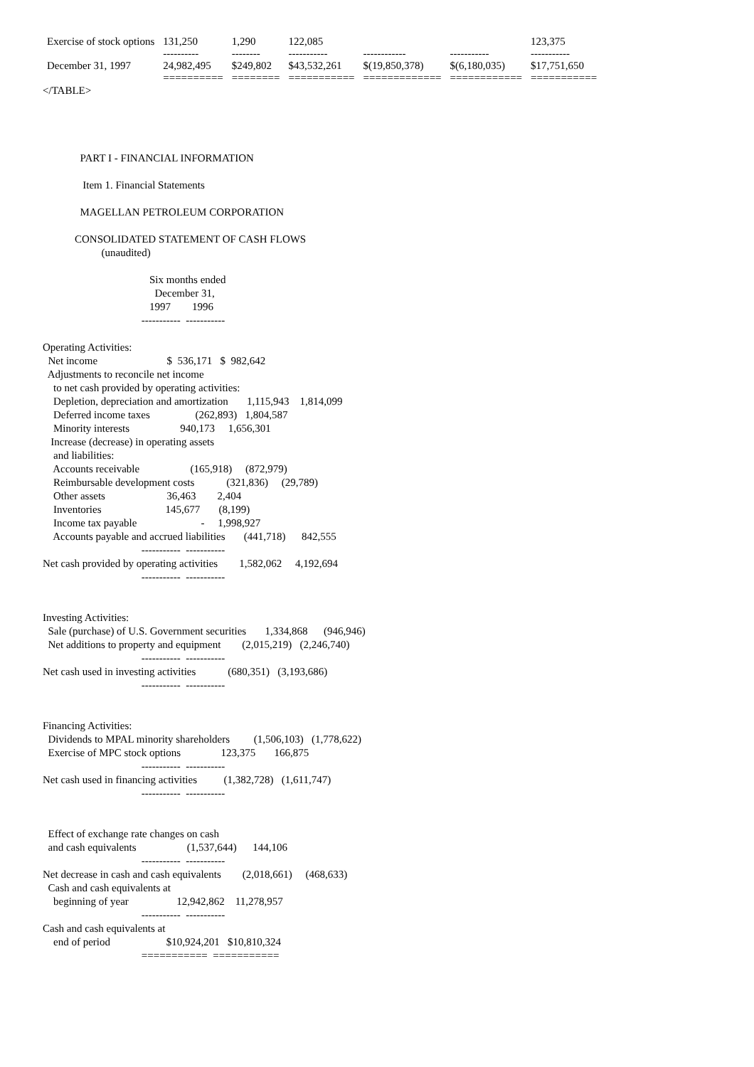| Exercise of stock options | 131,250 | 1,290 | 122,085 | | | 123,375 |
| | ---------- | -------- | ----------- | ------------ | ----------- | ----------- |
| December 31, 1997 | 24,982,495 | $249,802 | $43,532,261 | $(19,850,378) | $(6,180,035) | $17,751,650 |
| | ========== | ======== | =========== | ============= | ============ | =========== |
</TABLE>




              PART I - FINANCIAL INFORMATION

               Item 1. Financial Statements

              MAGELLAN PETROLEUM CORPORATION

            CONSOLIDATED STATEMENT OF CASH FLOWS
                      (unaudited)

                                        Six months ended
                                          December 31,
                                        1997        1996
                                     -----------  -----------

Operating Activities:
  Net income                          $  536,171   $  982,642
  Adjustments to reconcile net income
    to net cash provided by operating activities:
    Depletion, depreciation and amortization       1,115,943    1,814,099
    Deferred income taxes                 (262,893)   1,804,587
    Minority interests                   940,173     1,656,301
   Increase (decrease) in operating assets
    and liabilities:
    Accounts receivable                   (165,918)     (872,979)
    Reimbursable development costs            (321,836)     (29,789)
    Other assets                       36,463        2,404
    Inventories                        145,677       (8,199)
    Income tax payable                        -     1,998,927
    Accounts payable and accrued liabilities       (441,718)      842,555
                                     -----------  -----------
Net cash provided by operating activities        1,582,062     4,192,694
                                     -----------  -----------


Investing Activities:
  Sale (purchase) of U.S. Government securities       1,334,868      (946,946)
  Net additions to property and equipment        (2,015,219)   (2,246,740)
                                     -----------  -----------
Net cash used in investing activities            (680,351)   (3,193,686)
                                     -----------  -----------


Financing Activities:
  Dividends to MPAL minority shareholders         (1,506,103)   (1,778,622)
  Exercise of MPC stock options               123,375       166,875
                                     -----------  -----------
Net cash used in financing activities          (1,382,728)   (1,611,747)
                                     -----------  -----------


  Effect of exchange rate changes on cash
  and cash equivalents                   (1,537,644)      144,106
                                     -----------  -----------
Net decrease in cash and cash equivalents        (2,018,661)     (468,633)
  Cash and cash equivalents at
    beginning of year                  12,942,862    11,278,957
                                     -----------  -----------
Cash and cash equivalents at
    end of period                     $10,924,201   $10,810,324
                                     ===========  ===========